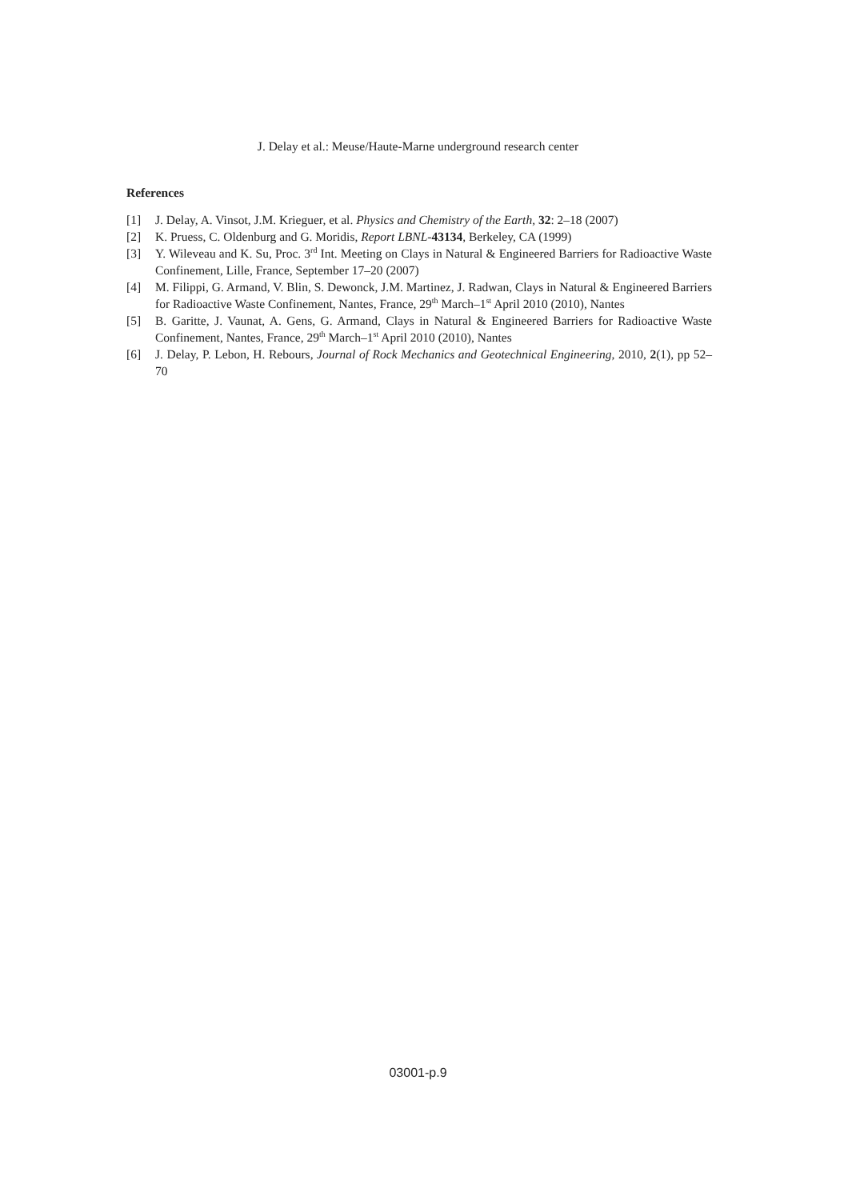J. Delay et al.: Meuse/Haute-Marne underground research center
References
[1] J. Delay, A. Vinsot, J.M. Krieguer, et al. Physics and Chemistry of the Earth, 32: 2–18 (2007)
[2] K. Pruess, C. Oldenburg and G. Moridis, Report LBNL-43134, Berkeley, CA (1999)
[3] Y. Wileveau and K. Su, Proc. 3<sup>rd</sup> Int. Meeting on Clays in Natural & Engineered Barriers for Radioactive Waste Confinement, Lille, France, September 17–20 (2007)
[4] M. Filippi, G. Armand, V. Blin, S. Dewonck, J.M. Martinez, J. Radwan, Clays in Natural & Engineered Barriers for Radioactive Waste Confinement, Nantes, France, 29<sup>th</sup> March–1<sup>st</sup> April 2010 (2010), Nantes
[5] B. Garitte, J. Vaunat, A. Gens, G. Armand, Clays in Natural & Engineered Barriers for Radioactive Waste Confinement, Nantes, France, 29<sup>th</sup> March–1<sup>st</sup> April 2010 (2010), Nantes
[6] J. Delay, P. Lebon, H. Rebours, Journal of Rock Mechanics and Geotechnical Engineering, 2010, 2(1), pp 52–70
03001-p.9